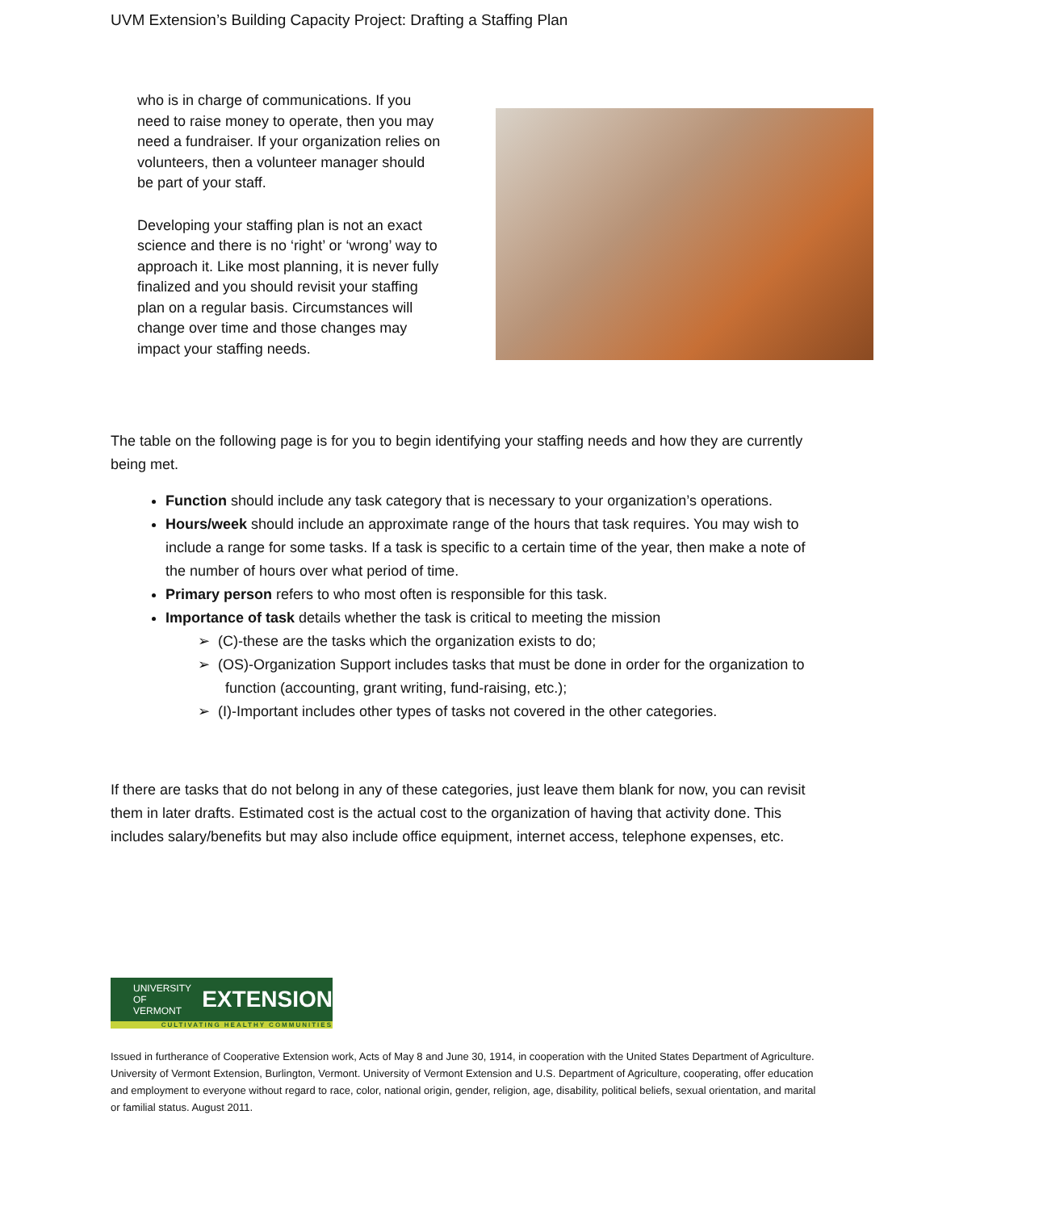UVM Extension’s Building Capacity Project: Drafting a Staffing Plan
who is in charge of communications. If you need to raise money to operate, then you may need a fundraiser. If your organization relies on volunteers, then a volunteer manager should be part of your staff.
Developing your staffing plan is not an exact science and there is no ‘right’ or ‘wrong’ way to approach it. Like most planning, it is never fully finalized and you should revisit your staffing plan on a regular basis. Circumstances will change over time and those changes may impact your staffing needs.
The table on the following page is for you to begin identifying your staffing needs and how they are currently being met.
Function should include any task category that is necessary to your organization’s operations.
Hours/week should include an approximate range of the hours that task requires. You may wish to include a range for some tasks. If a task is specific to a certain time of the year, then make a note of the number of hours over what period of time.
Primary person refers to who most often is responsible for this task.
Importance of task details whether the task is critical to meeting the mission
➢ (C)-these are the tasks which the organization exists to do;
➢ (OS)-Organization Support includes tasks that must be done in order for the organization to function (accounting, grant writing, fund-raising, etc.);
➢ (I)-Important includes other types of tasks not covered in the other categories.
If there are tasks that do not belong in any of these categories, just leave them blank for now, you can revisit them in later drafts. Estimated cost is the actual cost to the organization of having that activity done. This includes salary/benefits but may also include office equipment, internet access, telephone expenses, etc.
UNIVERSITY OF
VERMONT
EXTENSION
CULTIVATING HEALTHY COMMUNITIES
Issued in furtherance of Cooperative Extension work, Acts of May 8 and June 30, 1914, in cooperation with the United States Department of Agriculture. University of Vermont Extension, Burlington, Vermont. University of Vermont Extension and U.S. Department of Agriculture, cooperating, offer education and employment to everyone without regard to race, color, national origin, gender, religion, age, disability, political beliefs, sexual orientation, and marital or familial status. August 2011.